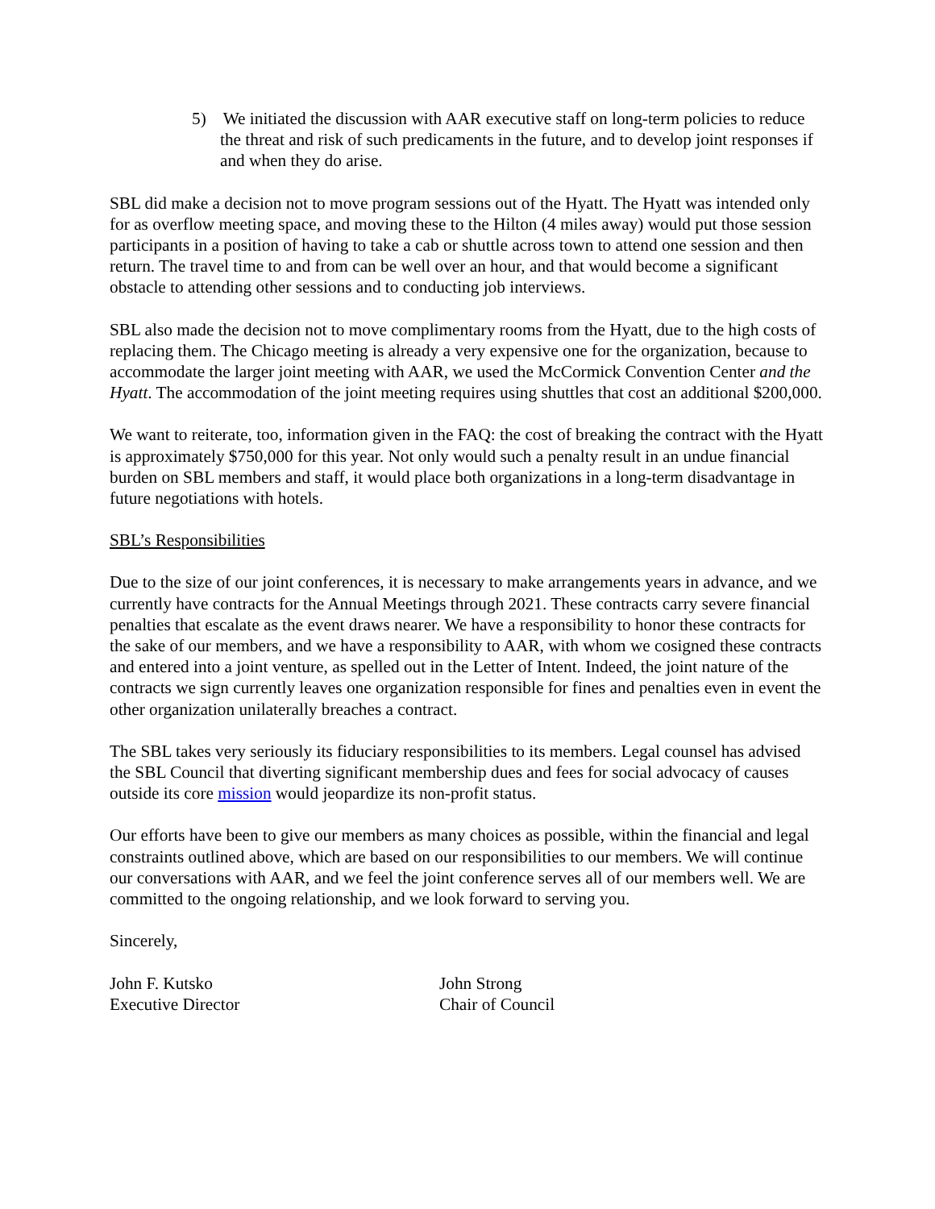5) We initiated the discussion with AAR executive staff on long-term policies to reduce the threat and risk of such predicaments in the future, and to develop joint responses if and when they do arise.
SBL did make a decision not to move program sessions out of the Hyatt. The Hyatt was intended only for as overflow meeting space, and moving these to the Hilton (4 miles away) would put those session participants in a position of having to take a cab or shuttle across town to attend one session and then return. The travel time to and from can be well over an hour, and that would become a significant obstacle to attending other sessions and to conducting job interviews.
SBL also made the decision not to move complimentary rooms from the Hyatt, due to the high costs of replacing them. The Chicago meeting is already a very expensive one for the organization, because to accommodate the larger joint meeting with AAR, we used the McCormick Convention Center and the Hyatt. The accommodation of the joint meeting requires using shuttles that cost an additional $200,000.
We want to reiterate, too, information given in the FAQ: the cost of breaking the contract with the Hyatt is approximately $750,000 for this year. Not only would such a penalty result in an undue financial burden on SBL members and staff, it would place both organizations in a long-term disadvantage in future negotiations with hotels.
SBL’s Responsibilities
Due to the size of our joint conferences, it is necessary to make arrangements years in advance, and we currently have contracts for the Annual Meetings through 2021. These contracts carry severe financial penalties that escalate as the event draws nearer. We have a responsibility to honor these contracts for the sake of our members, and we have a responsibility to AAR, with whom we cosigned these contracts and entered into a joint venture, as spelled out in the Letter of Intent. Indeed, the joint nature of the contracts we sign currently leaves one organization responsible for fines and penalties even in event the other organization unilaterally breaches a contract.
The SBL takes very seriously its fiduciary responsibilities to its members. Legal counsel has advised the SBL Council that diverting significant membership dues and fees for social advocacy of causes outside its core mission would jeopardize its non-profit status.
Our efforts have been to give our members as many choices as possible, within the financial and legal constraints outlined above, which are based on our responsibilities to our members. We will continue our conversations with AAR, and we feel the joint conference serves all of our members well. We are committed to the ongoing relationship, and we look forward to serving you.
Sincerely,
John F. Kutsko
Executive Director
John Strong
Chair of Council